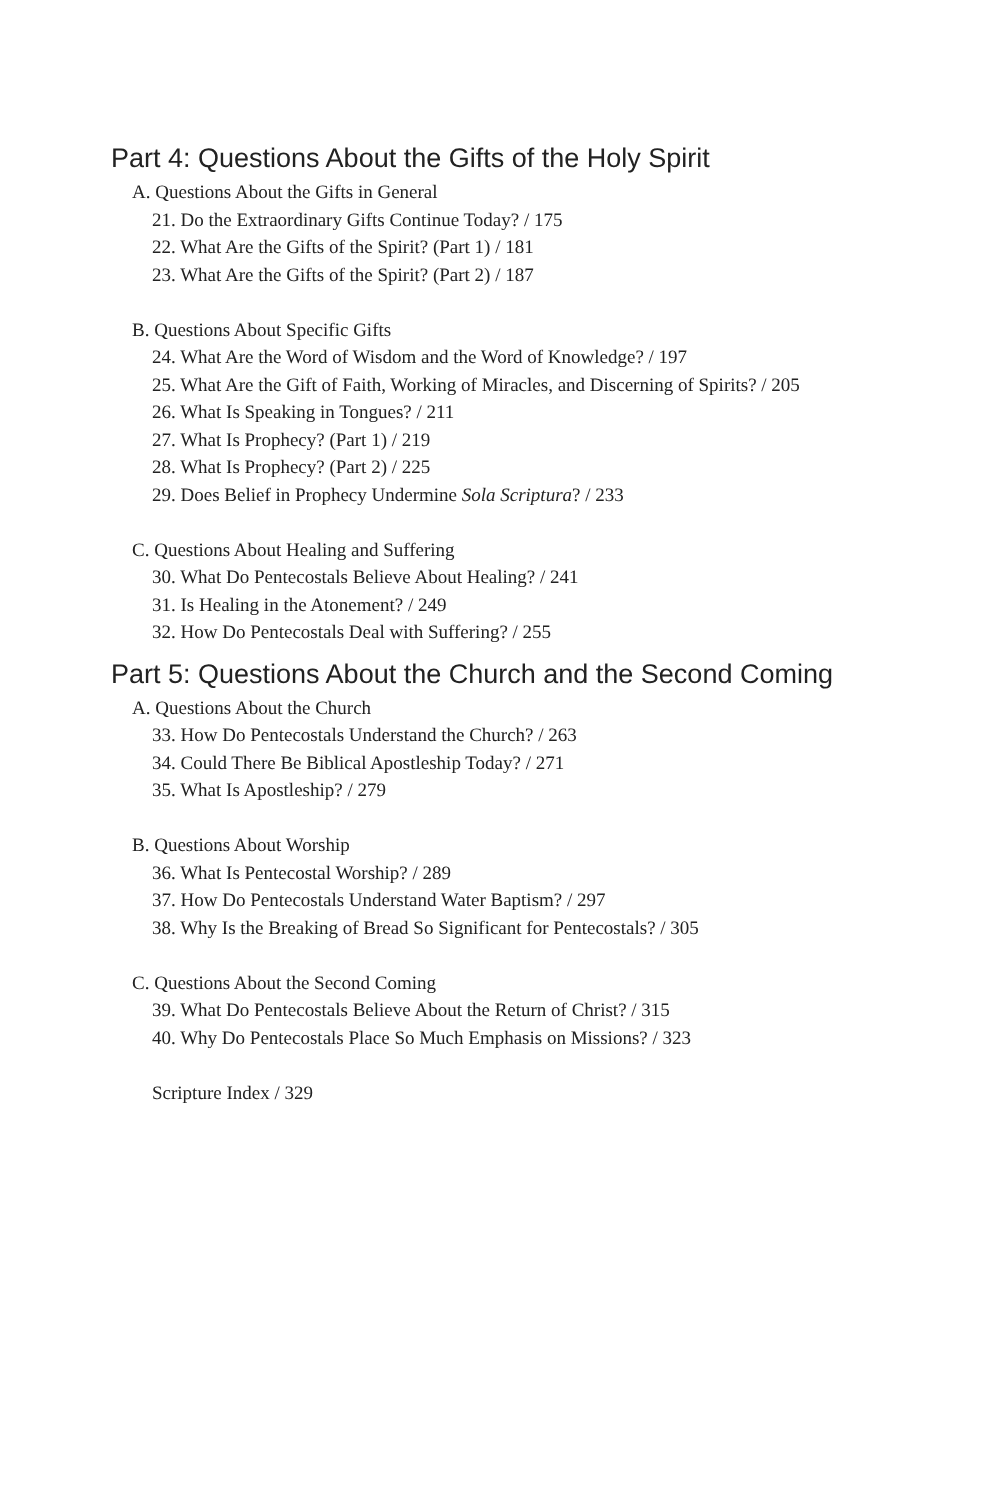Part 4: Questions About the Gifts of the Holy Spirit
A. Questions About the Gifts in General
21. Do the Extraordinary Gifts Continue Today? / 175
22. What Are the Gifts of the Spirit? (Part 1) / 181
23. What Are the Gifts of the Spirit? (Part 2) / 187
B. Questions About Specific Gifts
24. What Are the Word of Wisdom and the Word of Knowledge? / 197
25. What Are the Gift of Faith, Working of Miracles, and Discerning of Spirits? / 205
26. What Is Speaking in Tongues? / 211
27. What Is Prophecy? (Part 1) / 219
28. What Is Prophecy? (Part 2) / 225
29. Does Belief in Prophecy Undermine Sola Scriptura? / 233
C. Questions About Healing and Suffering
30. What Do Pentecostals Believe About Healing? / 241
31. Is Healing in the Atonement? / 249
32. How Do Pentecostals Deal with Suffering? / 255
Part 5: Questions About the Church and the Second Coming
A. Questions About the Church
33. How Do Pentecostals Understand the Church? / 263
34. Could There Be Biblical Apostleship Today? / 271
35. What Is Apostleship? / 279
B. Questions About Worship
36. What Is Pentecostal Worship? / 289
37. How Do Pentecostals Understand Water Baptism? / 297
38. Why Is the Breaking of Bread So Significant for Pentecostals? / 305
C. Questions About the Second Coming
39. What Do Pentecostals Believe About the Return of Christ? / 315
40. Why Do Pentecostals Place So Much Emphasis on Missions? / 323
Scripture Index / 329